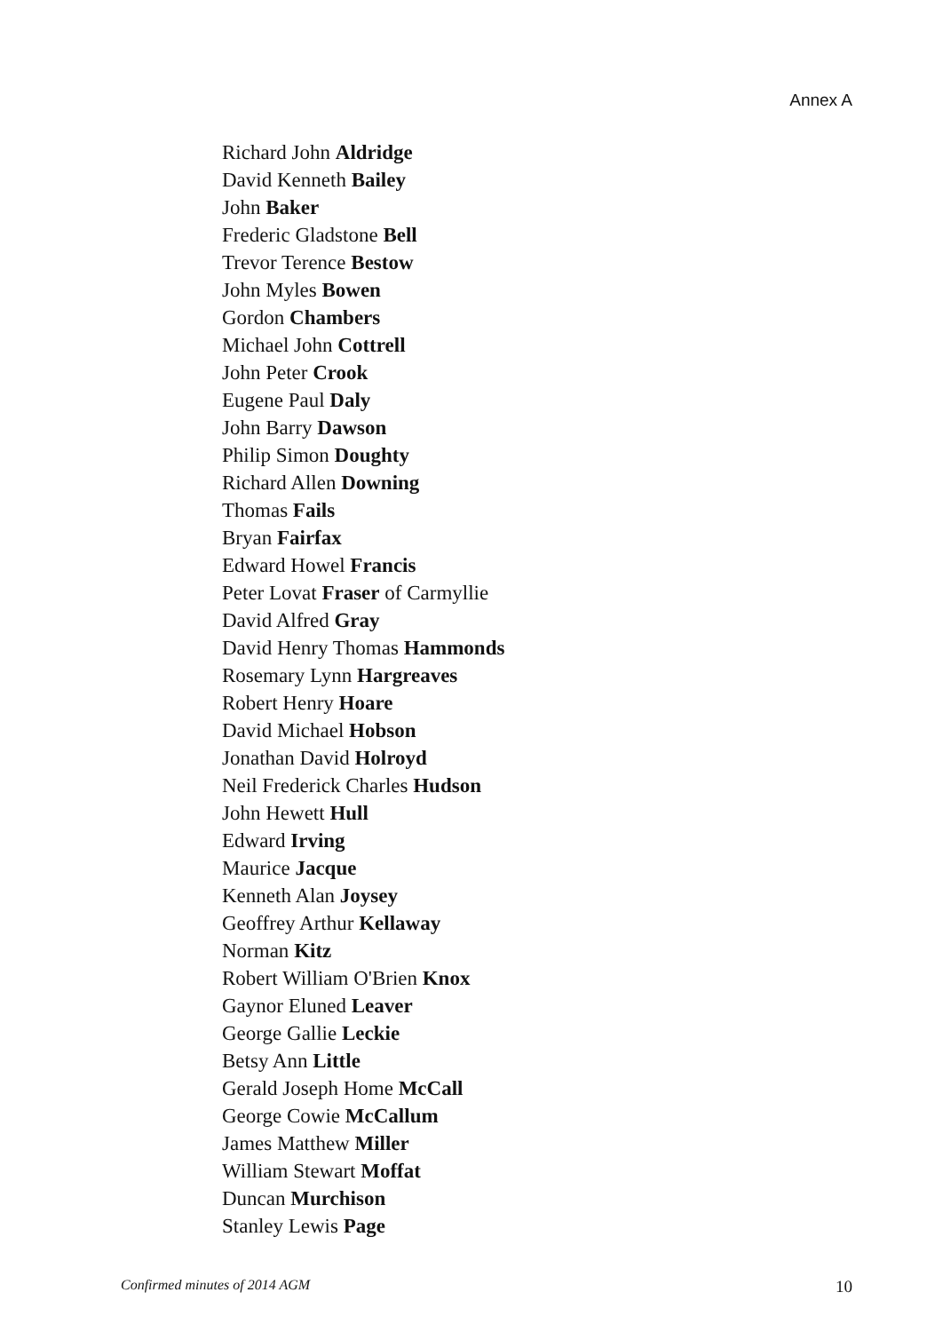Annex A
Richard John Aldridge
David Kenneth Bailey
John Baker
Frederic Gladstone Bell
Trevor Terence Bestow
John Myles Bowen
Gordon Chambers
Michael John Cottrell
John Peter Crook
Eugene Paul Daly
John Barry Dawson
Philip Simon Doughty
Richard Allen Downing
Thomas Fails
Bryan Fairfax
Edward Howel Francis
Peter Lovat Fraser of Carmyllie
David Alfred Gray
David Henry Thomas Hammonds
Rosemary Lynn Hargreaves
Robert Henry Hoare
David Michael Hobson
Jonathan David Holroyd
Neil Frederick Charles Hudson
John Hewett Hull
Edward Irving
Maurice Jacque
Kenneth Alan Joysey
Geoffrey Arthur Kellaway
Norman Kitz
Robert William O'Brien Knox
Gaynor Eluned Leaver
George Gallie Leckie
Betsy Ann Little
Gerald Joseph Home McCall
George Cowie McCallum
James Matthew Miller
William Stewart Moffat
Duncan Murchison
Stanley Lewis Page
Confirmed minutes of 2014 AGM 10